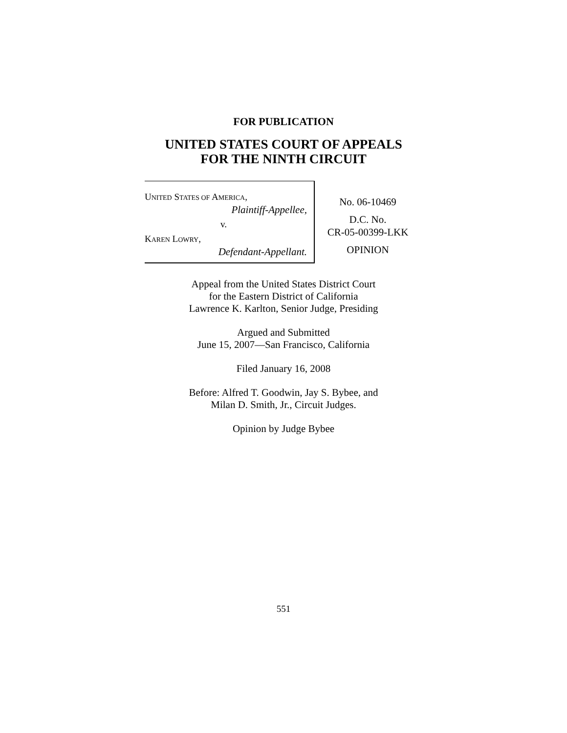FOR PUBLICATION
UNITED STATES COURT OF APPEALS
FOR THE NINTH CIRCUIT
UNITED STATES OF AMERICA,
Plaintiff-Appellee,
v.
KAREN LOWRY,
Defendant-Appellant.
No. 06-10469
D.C. No.
CR-05-00399-LKK
OPINION
Appeal from the United States District Court
for the Eastern District of California
Lawrence K. Karlton, Senior Judge, Presiding
Argued and Submitted
June 15, 2007—San Francisco, California
Filed January 16, 2008
Before: Alfred T. Goodwin, Jay S. Bybee, and
Milan D. Smith, Jr., Circuit Judges.
Opinion by Judge Bybee
551